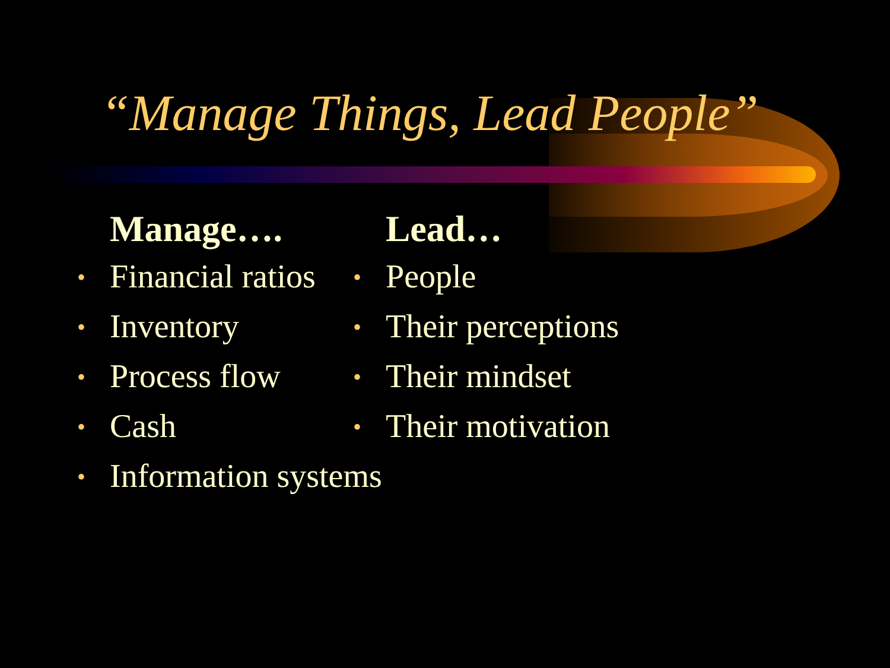“Manage Things, Lead People”
Manage….
• Financial ratios
• Inventory
• Process flow
• Cash
• Information systems
Lead…
• People
• Their perceptions
• Their mindset
• Their motivation